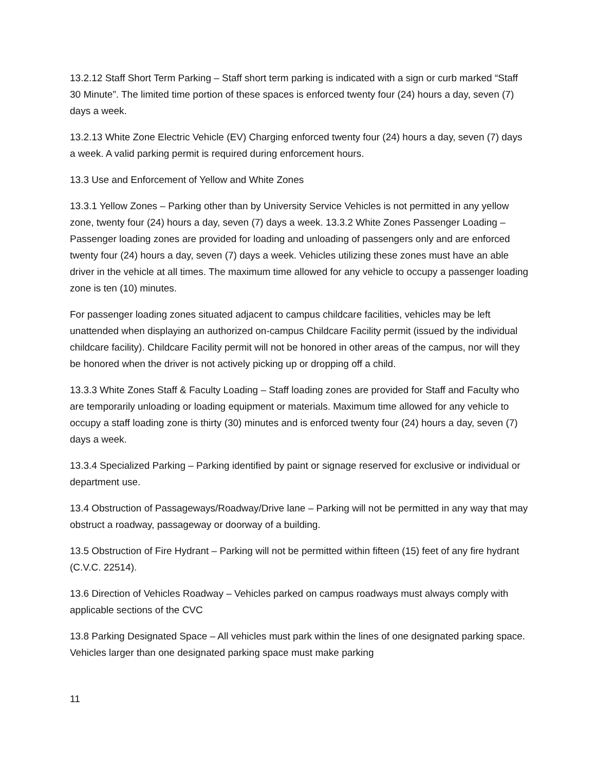13.2.12 Staff Short Term Parking – Staff short term parking is indicated with a sign or curb marked “Staff 30 Minute”. The limited time portion of these spaces is enforced twenty four (24) hours a day, seven (7) days a week.
13.2.13 White Zone Electric Vehicle (EV) Charging enforced twenty four (24) hours a day, seven (7) days a week. A valid parking permit is required during enforcement hours.
13.3 Use and Enforcement of Yellow and White Zones
13.3.1 Yellow Zones – Parking other than by University Service Vehicles is not permitted in any yellow zone, twenty four (24) hours a day, seven (7) days a week. 13.3.2 White Zones Passenger Loading – Passenger loading zones are provided for loading and unloading of passengers only and are enforced twenty four (24) hours a day, seven (7) days a week. Vehicles utilizing these zones must have an able driver in the vehicle at all times. The maximum time allowed for any vehicle to occupy a passenger loading zone is ten (10) minutes.
For passenger loading zones situated adjacent to campus childcare facilities, vehicles may be left unattended when displaying an authorized on-campus Childcare Facility permit (issued by the individual childcare facility). Childcare Facility permit will not be honored in other areas of the campus, nor will they be honored when the driver is not actively picking up or dropping off a child.
13.3.3 White Zones Staff & Faculty Loading – Staff loading zones are provided for Staff and Faculty who are temporarily unloading or loading equipment or materials. Maximum time allowed for any vehicle to occupy a staff loading zone is thirty (30) minutes and is enforced twenty four (24) hours a day, seven (7) days a week.
13.3.4 Specialized Parking – Parking identified by paint or signage reserved for exclusive or individual or department use.
13.4 Obstruction of Passageways/Roadway/Drive lane – Parking will not be permitted in any way that may obstruct a roadway, passageway or doorway of a building.
13.5 Obstruction of Fire Hydrant – Parking will not be permitted within fifteen (15) feet of any fire hydrant (C.V.C. 22514).
13.6 Direction of Vehicles Roadway – Vehicles parked on campus roadways must always comply with applicable sections of the CVC
13.8 Parking Designated Space – All vehicles must park within the lines of one designated parking space. Vehicles larger than one designated parking space must make parking
11